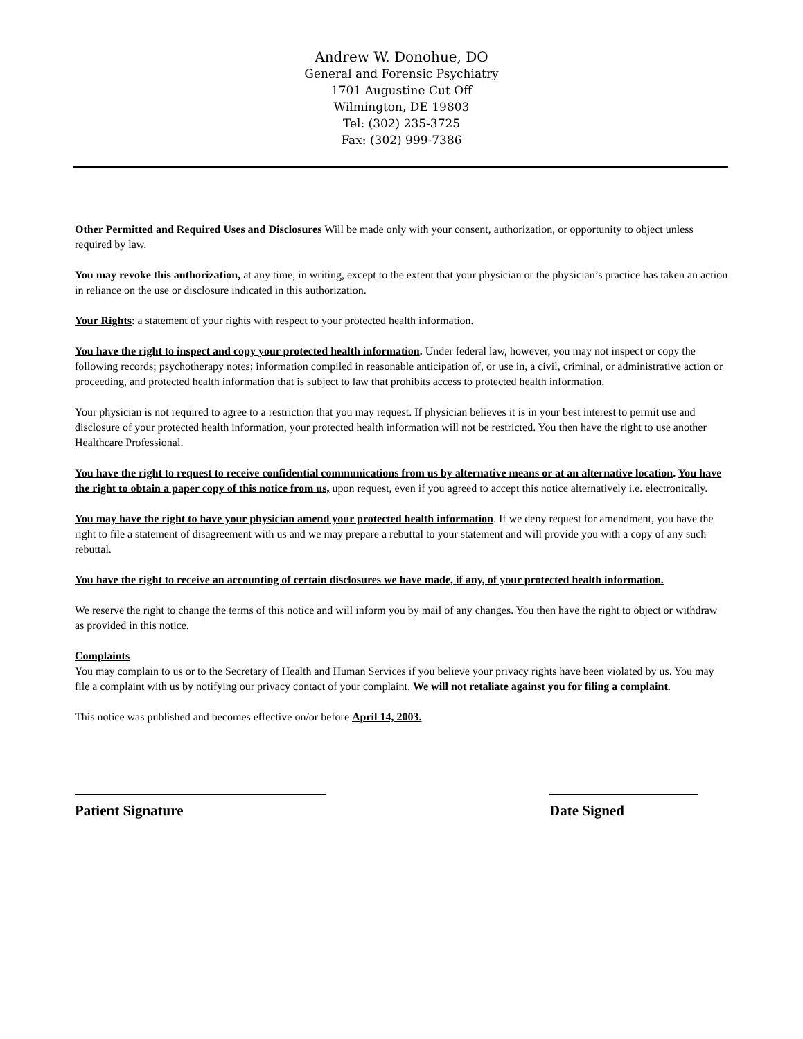Andrew W. Donohue, DO
General and Forensic Psychiatry
1701 Augustine Cut Off
Wilmington, DE 19803
Tel: (302) 235-3725
Fax: (302) 999-7386
Other Permitted and Required Uses and Disclosures Will be made only with your consent, authorization, or opportunity to object unless required by law.
You may revoke this authorization, at any time, in writing, except to the extent that your physician or the physician’s practice has taken an action in reliance on the use or disclosure indicated in this authorization.
Your Rights: a statement of your rights with respect to your protected health information.
You have the right to inspect and copy your protected health information. Under federal law, however, you may not inspect or copy the following records; psychotherapy notes; information compiled in reasonable anticipation of, or use in, a civil, criminal, or administrative action or proceeding, and protected health information that is subject to law that prohibits access to protected health information.
Your physician is not required to agree to a restriction that you may request. If physician believes it is in your best interest to permit use and disclosure of your protected health information, your protected health information will not be restricted. You then have the right to use another Healthcare Professional.
You have the right to request to receive confidential communications from us by alternative means or at an alternative location. You have the right to obtain a paper copy of this notice from us, upon request, even if you agreed to accept this notice alternatively i.e. electronically.
You may have the right to have your physician amend your protected health information. If we deny request for amendment, you have the right to file a statement of disagreement with us and we may prepare a rebuttal to your statement and will provide you with a copy of any such rebuttal.
You have the right to receive an accounting of certain disclosures we have made, if any, of your protected health information.
We reserve the right to change the terms of this notice and will inform you by mail of any changes. You then have the right to object or withdraw as provided in this notice.
Complaints
You may complain to us or to the Secretary of Health and Human Services if you believe your privacy rights have been violated by us. You may file a complaint with us by notifying our privacy contact of your complaint. We will not retaliate against you for filing a complaint.
This notice was published and becomes effective on/or before April 14, 2003.
Patient Signature Date Signed